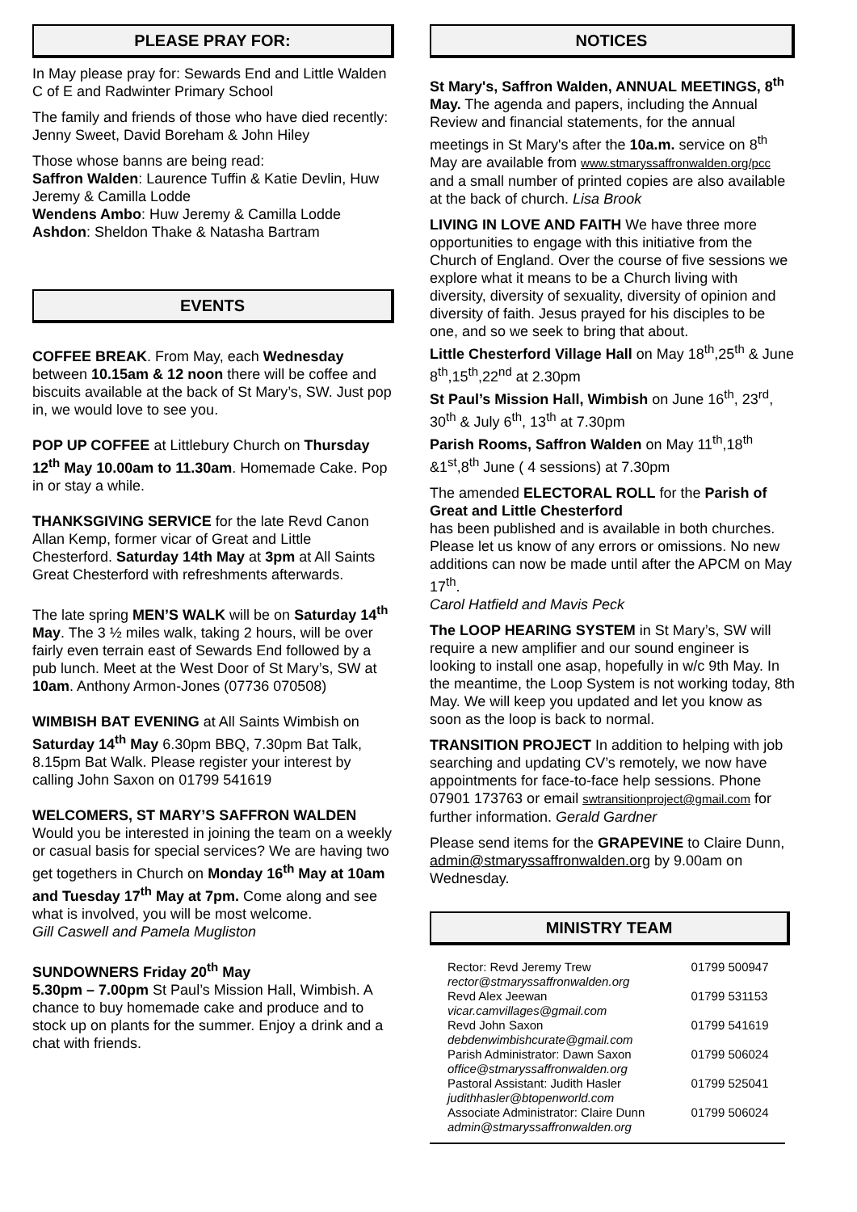PLEASE PRAY FOR:
In May please pray for: Sewards End and Little Walden C of E and Radwinter Primary School
The family and friends of those who have died recently: Jenny Sweet, David Boreham & John Hiley
Those whose banns are being read:
Saffron Walden: Laurence Tuffin & Katie Devlin, Huw Jeremy & Camilla Lodde
Wendens Ambo: Huw Jeremy & Camilla Lodde
Ashdon: Sheldon Thake & Natasha Bartram
EVENTS
COFFEE BREAK. From May, each Wednesday between 10.15am & 12 noon there will be coffee and biscuits available at the back of St Mary’s, SW. Just pop in, we would love to see you.
POP UP COFFEE at Littlebury Church on Thursday 12<sup>th</sup> May 10.00am to 11.30am. Homemade Cake. Pop in or stay a while.
THANKSGIVING SERVICE for the late Revd Canon Allan Kemp, former vicar of Great and Little Chesterford. Saturday 14th May at 3pm at All Saints Great Chesterford with refreshments afterwards.
The late spring MEN’S WALK will be on Saturday 14<sup>th</sup> May. The 3 ½ miles walk, taking 2 hours, will be over fairly even terrain east of Sewards End followed by a pub lunch. Meet at the West Door of St Mary’s, SW at 10am. Anthony Armon-Jones (07736 070508)
WIMBISH BAT EVENING at All Saints Wimbish on Saturday 14<sup>th</sup> May 6.30pm BBQ, 7.30pm Bat Talk, 8.15pm Bat Walk. Please register your interest by calling John Saxon on 01799 541619
WELCOMERS, ST MARY’S SAFFRON WALDEN
Would you be interested in joining the team on a weekly or casual basis for special services? We are having two get togethers in Church on Monday 16<sup>th</sup> May at 10am and Tuesday 17<sup>th</sup> May at 7pm. Come along and see what is involved, you will be most welcome.
Gill Caswell and Pamela Mugliston
SUNDOWNERS Friday 20<sup>th</sup> May
5.30pm – 7.00pm St Paul’s Mission Hall, Wimbish. A chance to buy homemade cake and produce and to stock up on plants for the summer. Enjoy a drink and a chat with friends.
NOTICES
St Mary's, Saffron Walden, ANNUAL MEETINGS, 8<sup>th</sup> May. The agenda and papers, including the Annual Review and financial statements, for the annual meetings in St Mary's after the 10a.m. service on 8<sup>th</sup> May are available from www.stmaryssaffronwalden.org/pcc and a small number of printed copies are also available at the back of church. Lisa Brook
LIVING IN LOVE AND FAITH We have three more opportunities to engage with this initiative from the Church of England. Over the course of five sessions we explore what it means to be a Church living with diversity, diversity of sexuality, diversity of opinion and diversity of faith. Jesus prayed for his disciples to be one, and so we seek to bring that about.
Little Chesterford Village Hall on May 18<sup>th</sup>,25<sup>th</sup> & June 8<sup>th</sup>,15<sup>th</sup>,22<sup>nd</sup> at 2.30pm
St Paul’s Mission Hall, Wimbish on June 16<sup>th</sup>, 23<sup>rd</sup>, 30<sup>th</sup> & July 6<sup>th</sup>, 13<sup>th</sup> at 7.30pm
Parish Rooms, Saffron Walden on May 11<sup>th</sup>,18<sup>th</sup> &1<sup>st</sup>,8<sup>th</sup> June ( 4 sessions) at 7.30pm
The amended ELECTORAL ROLL for the Parish of Great and Little Chesterford
has been published and is available in both churches. Please let us know of any errors or omissions. No new additions can now be made until after the APCM on May 17<sup>th</sup>.
Carol Hatfield and Mavis Peck
The LOOP HEARING SYSTEM in St Mary’s, SW will require a new amplifier and our sound engineer is looking to install one asap, hopefully in w/c 9th May. In the meantime, the Loop System is not working today, 8th May. We will keep you updated and let you know as soon as the loop is back to normal.
TRANSITION PROJECT In addition to helping with job searching and updating CV’s remotely, we now have appointments for face-to-face help sessions. Phone 07901 173763 or email swtransitionproject@gmail.com for further information. Gerald Gardner
Please send items for the GRAPEVINE to Claire Dunn, admin@stmaryssaffronwalden.org by 9.00am on Wednesday.
MINISTRY TEAM
| Rector: Revd Jeremy Trew rector@stmaryssaffronwalden.org | 01799 500947 |
| Revd Alex Jeewan vicar.camvillages@gmail.com | 01799 531153 |
| Revd John Saxon debdenwimbishcurate@gmail.com | 01799 541619 |
| Parish Administrator: Dawn Saxon office@stmaryssaffronwalden.org | 01799 506024 |
| Pastoral Assistant: Judith Hasler judithhasler@btopenworld.com | 01799 525041 |
| Associate Administrator: Claire Dunn admin@stmaryssaffronwalden.org | 01799 506024 |